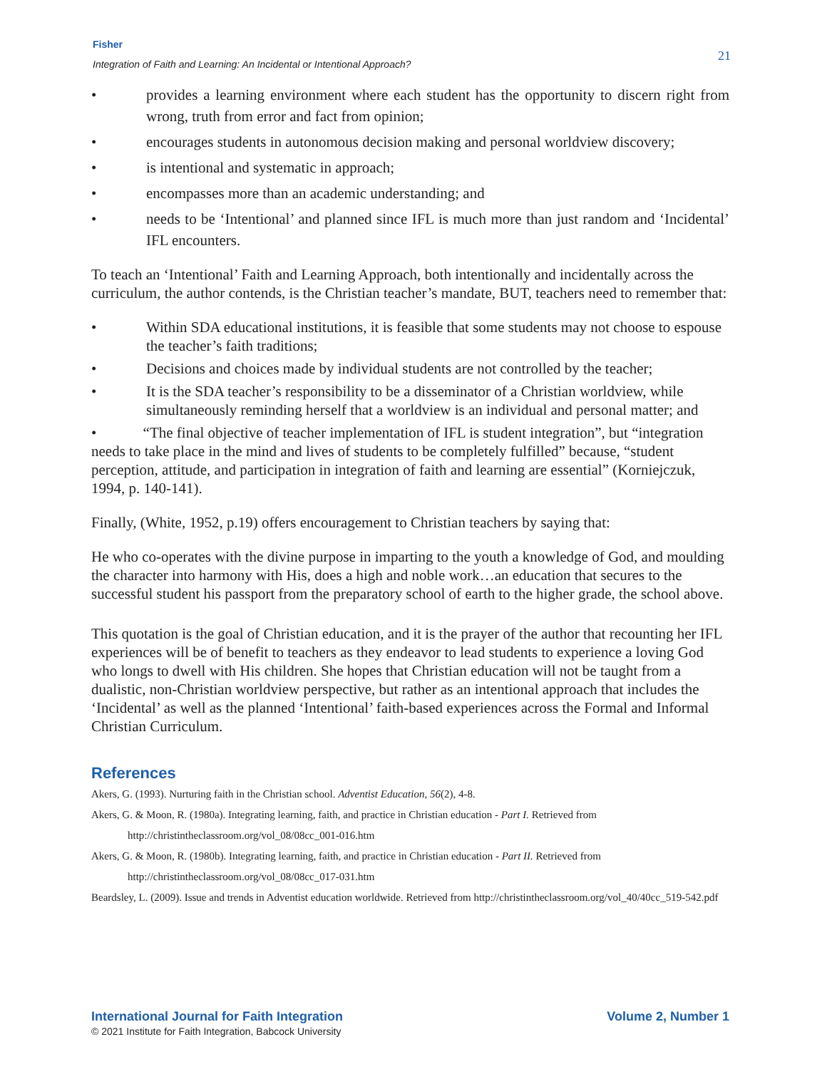Fisher
Integration of Faith and Learning: An Incidental or Intentional Approach?
21
• provides a learning environment where each student has the opportunity to discern right from wrong, truth from error and fact from opinion;
• encourages students in autonomous decision making and personal worldview discovery;
• is intentional and systematic in approach;
• encompasses more than an academic understanding; and
• needs to be ‘Intentional’ and planned since IFL is much more than just random and ‘Incidental’ IFL encounters.
To teach an ‘Intentional’ Faith and Learning Approach, both intentionally and incidentally across the curriculum, the author contends, is the Christian teacher’s mandate, BUT, teachers need to remember that:
• Within SDA educational institutions, it is feasible that some students may not choose to espouse the teacher’s faith traditions;
• Decisions and choices made by individual students are not controlled by the teacher;
• It is the SDA teacher’s responsibility to be a disseminator of a Christian worldview, while simultaneously reminding herself that a worldview is an individual and personal matter; and
• “The final objective of teacher implementation of IFL is student integration”, but “integration needs to take place in the mind and lives of students to be completely fulfilled” because, “student perception, attitude, and participation in integration of faith and learning are essential” (Korniejczuk, 1994, p. 140-141).
Finally, (White, 1952, p.19) offers encouragement to Christian teachers by saying that:
He who co-operates with the divine purpose in imparting to the youth a knowledge of God, and moulding the character into harmony with His, does a high and noble work…an education that secures to the successful student his passport from the preparatory school of earth to the higher grade, the school above.
This quotation is the goal of Christian education, and it is the prayer of the author that recounting her IFL experiences will be of benefit to teachers as they endeavor to lead students to experience a loving God who longs to dwell with His children. She hopes that Christian education will not be taught from a dualistic, non-Christian worldview perspective, but rather as an intentional approach that includes the ‘Incidental’ as well as the planned ‘Intentional’ faith-based experiences across the Formal and Informal Christian Curriculum.
References
Akers, G. (1993). Nurturing faith in the Christian school. Adventist Education, 56(2), 4-8.
Akers, G. & Moon, R. (1980a). Integrating learning, faith, and practice in Christian education - Part I. Retrieved from http://christintheclassroom.org/vol_08/08cc_001-016.htm
Akers, G. & Moon, R. (1980b). Integrating learning, faith, and practice in Christian education - Part II. Retrieved from http://christintheclassroom.org/vol_08/08cc_017-031.htm
Beardsley, L. (2009). Issue and trends in Adventist education worldwide. Retrieved from http://christintheclassroom.org/vol_40/40cc_519-542.pdf
International Journal for Faith Integration
Volume 2, Number 1
© 2021 Institute for Faith Integration, Babcock University